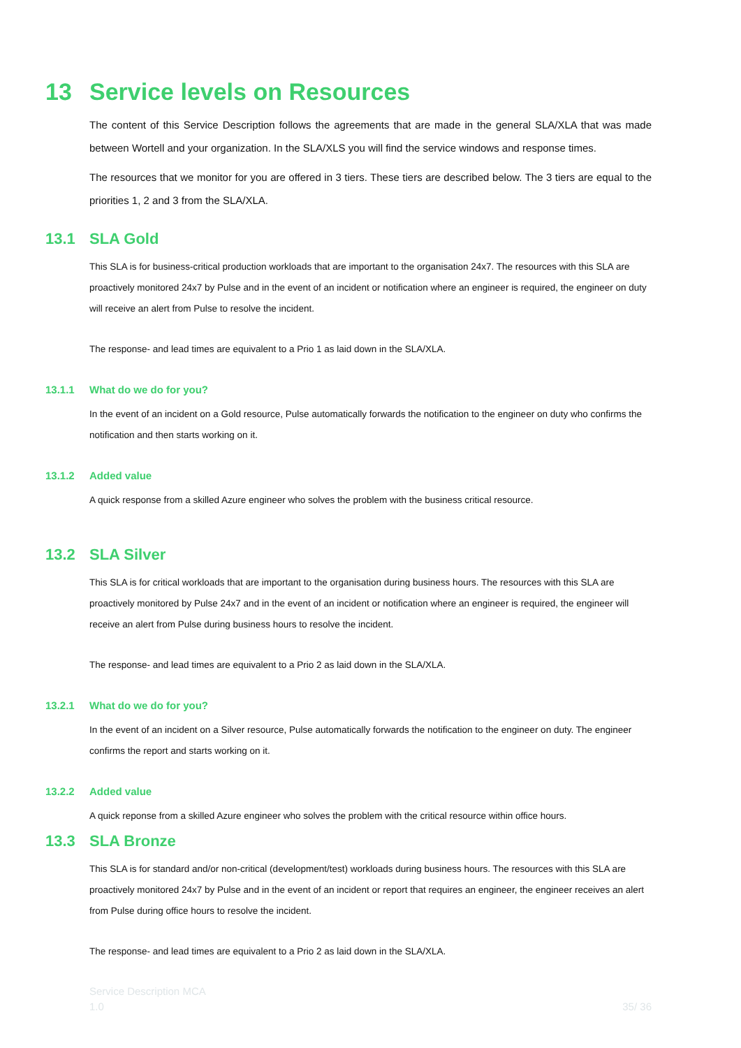13 Service levels on Resources
The content of this Service Description follows the agreements that are made in the general SLA/XLA that was made between Wortell and your organization. In the SLA/XLS you will find the service windows and response times.
The resources that we monitor for you are offered in 3 tiers. These tiers are described below. The 3 tiers are equal to the priorities 1, 2 and 3 from the SLA/XLA.
13.1 SLA Gold
This SLA is for business-critical production workloads that are important to the organisation 24x7. The resources with this SLA are proactively monitored 24x7 by Pulse and in the event of an incident or notification where an engineer is required, the engineer on duty will receive an alert from Pulse to resolve the incident.
The response- and lead times are equivalent to a Prio 1 as laid down in the SLA/XLA.
13.1.1 What do we do for you?
In the event of an incident on a Gold resource, Pulse automatically forwards the notification to the engineer on duty who confirms the notification and then starts working on it.
13.1.2 Added value
A quick response from a skilled Azure engineer who solves the problem with the business critical resource.
13.2 SLA Silver
This SLA is for critical workloads that are important to the organisation during business hours. The resources with this SLA are proactively monitored by Pulse 24x7 and in the event of an incident or notification where an engineer is required, the engineer will receive an alert from Pulse during business hours to resolve the incident.
The response- and lead times are equivalent to a Prio 2 as laid down in the SLA/XLA.
13.2.1 What do we do for you?
In the event of an incident on a Silver resource, Pulse automatically forwards the notification to the engineer on duty. The engineer confirms the report and starts working on it.
13.2.2 Added value
A quick reponse from a skilled Azure engineer who solves the problem with the critical resource within office hours.
13.3 SLA Bronze
This SLA is for standard and/or non-critical (development/test) workloads during business hours. The resources with this SLA are proactively monitored 24x7 by Pulse and in the event of an incident or report that requires an engineer, the engineer receives an alert from Pulse during office hours to resolve the incident.
The response- and lead times are equivalent to a Prio 2 as laid down in the SLA/XLA.
Service Description MCA
1.0 35/ 36